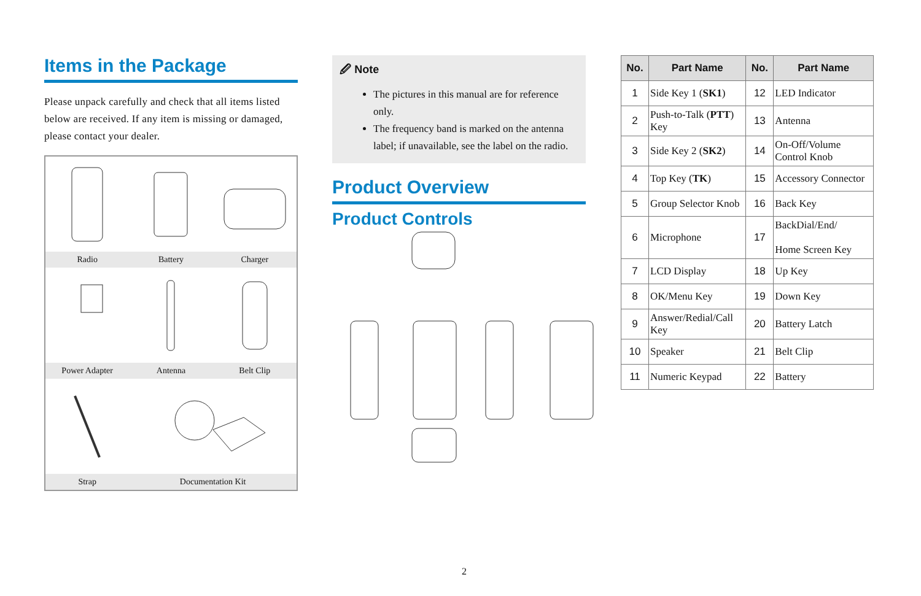Items in the Package
Please unpack carefully and check that all items listed below are received. If any item is missing or damaged, please contact your dealer.
Radio Battery Charger
Power Adapter Antenna Belt Clip
Strap Documentation Kit
🖉 Note
The pictures in this manual are for reference only.
The frequency band is marked on the antenna label; if unavailable, see the label on the radio.
Product Overview
Product Controls
| No. | Part Name | No. | Part Name |
| --- | --- | --- | --- |
| 1 | Side Key 1 ( SK1 ) | 12 | LED Indicator |
| 2 | Push-to-Talk ( PTT ) Key | 13 | Antenna |
| 3 | Side Key 2 ( SK2 ) | 14 | On-Off/Volume Control Knob |
| 4 | Top Key ( TK ) | 15 | Accessory Connector |
| 5 | Group Selector Knob | 16 | Back Key |
| 6 | Microphone | 17 | BackDial/End/ Home Screen Key |
| 7 | LCD Display | 18 | Up Key |
| 8 | OK/Menu Key | 19 | Down Key |
| 9 | Answer/Redial/Call Key | 20 | Battery Latch |
| 10 | Speaker | 21 | Belt Clip |
| 11 | Numeric Keypad | 22 | Battery |
2